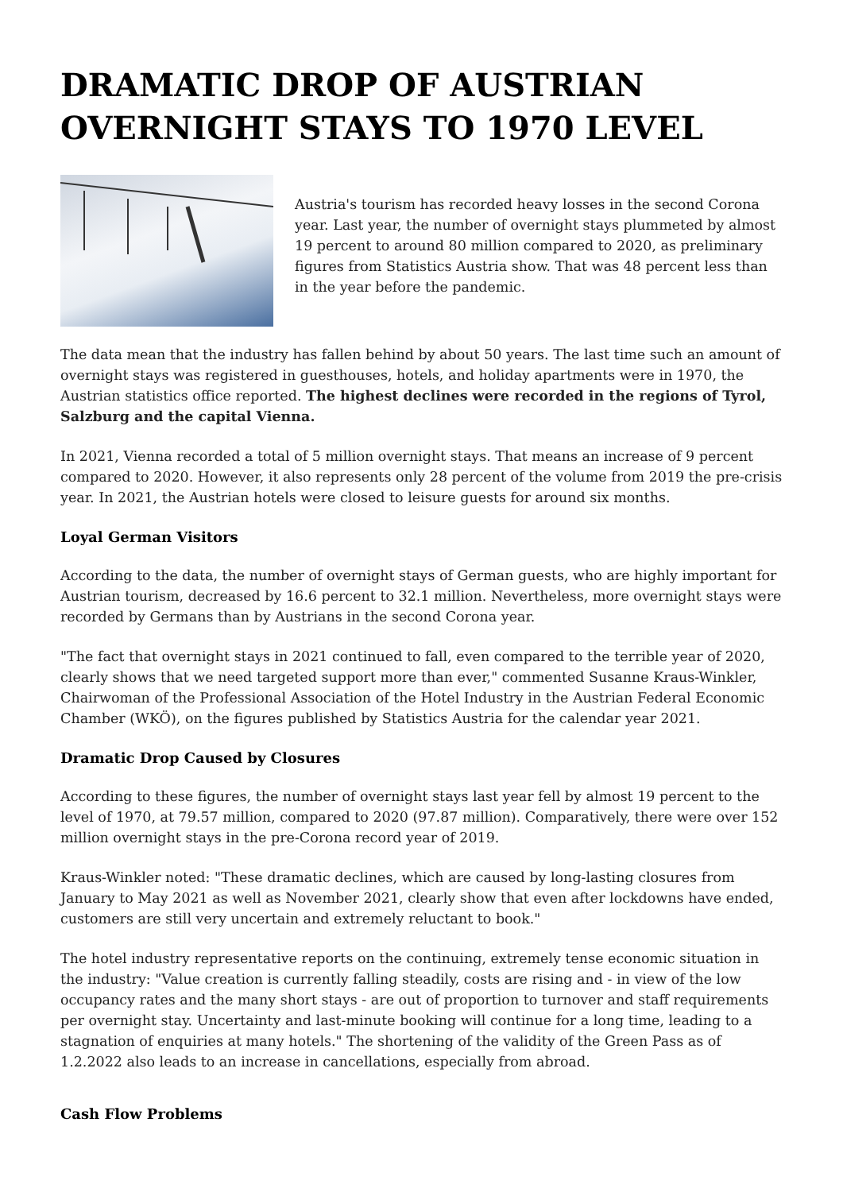DRAMATIC DROP OF AUSTRIAN OVERNIGHT STAYS TO 1970 LEVEL
Austria's tourism has recorded heavy losses in the second Corona year. Last year, the number of overnight stays plummeted by almost 19 percent to around 80 million compared to 2020, as preliminary figures from Statistics Austria show. That was 48 percent less than in the year before the pandemic.
The data mean that the industry has fallen behind by about 50 years. The last time such an amount of overnight stays was registered in guesthouses, hotels, and holiday apartments were in 1970, the Austrian statistics office reported. The highest declines were recorded in the regions of Tyrol, Salzburg and the capital Vienna.
In 2021, Vienna recorded a total of 5 million overnight stays. That means an increase of 9 percent compared to 2020. However, it also represents only 28 percent of the volume from 2019 the pre-crisis year. In 2021, the Austrian hotels were closed to leisure guests for around six months.
Loyal German Visitors
According to the data, the number of overnight stays of German guests, who are highly important for Austrian tourism, decreased by 16.6 percent to 32.1 million. Nevertheless, more overnight stays were recorded by Germans than by Austrians in the second Corona year.
"The fact that overnight stays in 2021 continued to fall, even compared to the terrible year of 2020, clearly shows that we need targeted support more than ever," commented Susanne Kraus-Winkler, Chairwoman of the Professional Association of the Hotel Industry in the Austrian Federal Economic Chamber (WKÖ), on the figures published by Statistics Austria for the calendar year 2021.
Dramatic Drop Caused by Closures
According to these figures, the number of overnight stays last year fell by almost 19 percent to the level of 1970, at 79.57 million, compared to 2020 (97.87 million). Comparatively, there were over 152 million overnight stays in the pre-Corona record year of 2019.
Kraus-Winkler noted: "These dramatic declines, which are caused by long-lasting closures from January to May 2021 as well as November 2021, clearly show that even after lockdowns have ended, customers are still very uncertain and extremely reluctant to book."
The hotel industry representative reports on the continuing, extremely tense economic situation in the industry: "Value creation is currently falling steadily, costs are rising and - in view of the low occupancy rates and the many short stays - are out of proportion to turnover and staff requirements per overnight stay. Uncertainty and last-minute booking will continue for a long time, leading to a stagnation of enquiries at many hotels." The shortening of the validity of the Green Pass as of 1.2.2022 also leads to an increase in cancellations, especially from abroad.
Cash Flow Problems